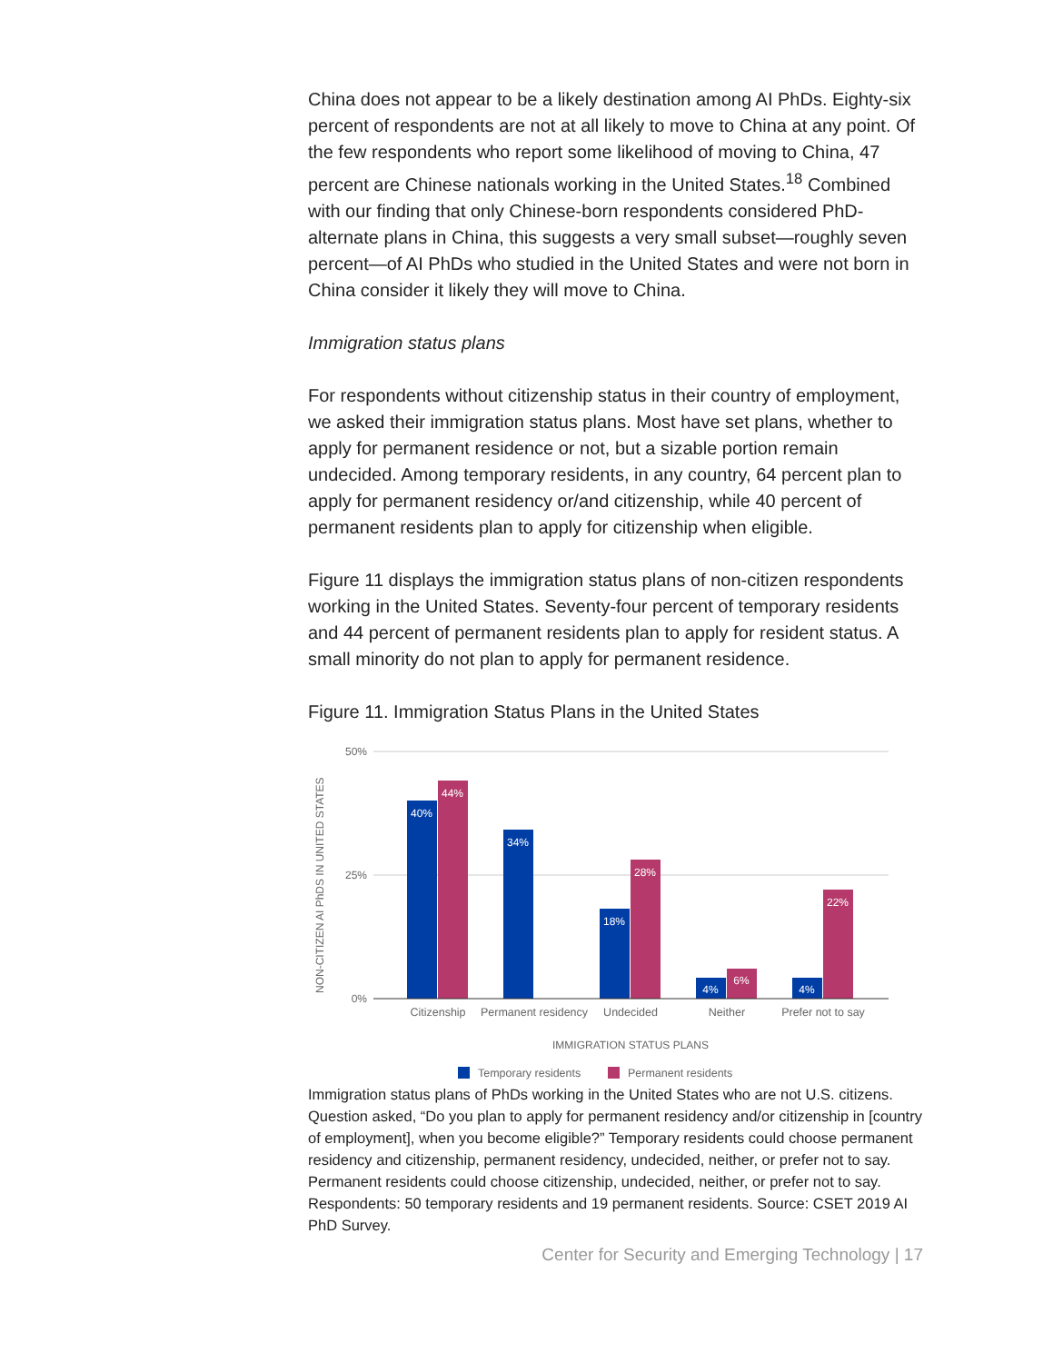China does not appear to be a likely destination among AI PhDs. Eighty-six percent of respondents are not at all likely to move to China at any point. Of the few respondents who report some likelihood of moving to China, 47 percent are Chinese nationals working in the United States.<sup>18</sup> Combined with our finding that only Chinese-born respondents considered PhD-alternate plans in China, this suggests a very small subset—roughly seven percent—of AI PhDs who studied in the United States and were not born in China consider it likely they will move to China.
Immigration status plans
For respondents without citizenship status in their country of employment, we asked their immigration status plans. Most have set plans, whether to apply for permanent residence or not, but a sizable portion remain undecided. Among temporary residents, in any country, 64 percent plan to apply for permanent residency or/and citizenship, while 40 percent of permanent residents plan to apply for citizenship when eligible.
Figure 11 displays the immigration status plans of non-citizen respondents working in the United States. Seventy-four percent of temporary residents and 44 percent of permanent residents plan to apply for resident status. A small minority do not plan to apply for permanent residence.
Figure 11. Immigration Status Plans in the United States
50%
25%
0%
NON-CITIZEN AI PhDS IN UNITED STATES
40%
44%
34%
18%
28%
4%
6%
4%
22%
Citizenship
Permanent residency
Undecided
Neither
Prefer not to say
IMMIGRATION STATUS PLANS
Temporary residents
Permanent residents
Immigration status plans of PhDs working in the United States who are not U.S. citizens. Question asked, “Do you plan to apply for permanent residency and/or citizenship in [country of employment], when you become eligible?” Temporary residents could choose permanent residency and citizenship, permanent residency, undecided, neither, or prefer not to say. Permanent residents could choose citizenship, undecided, neither, or prefer not to say. Respondents: 50 temporary residents and 19 permanent residents. Source: CSET 2019 AI PhD Survey.
Center for Security and Emerging Technology | 17